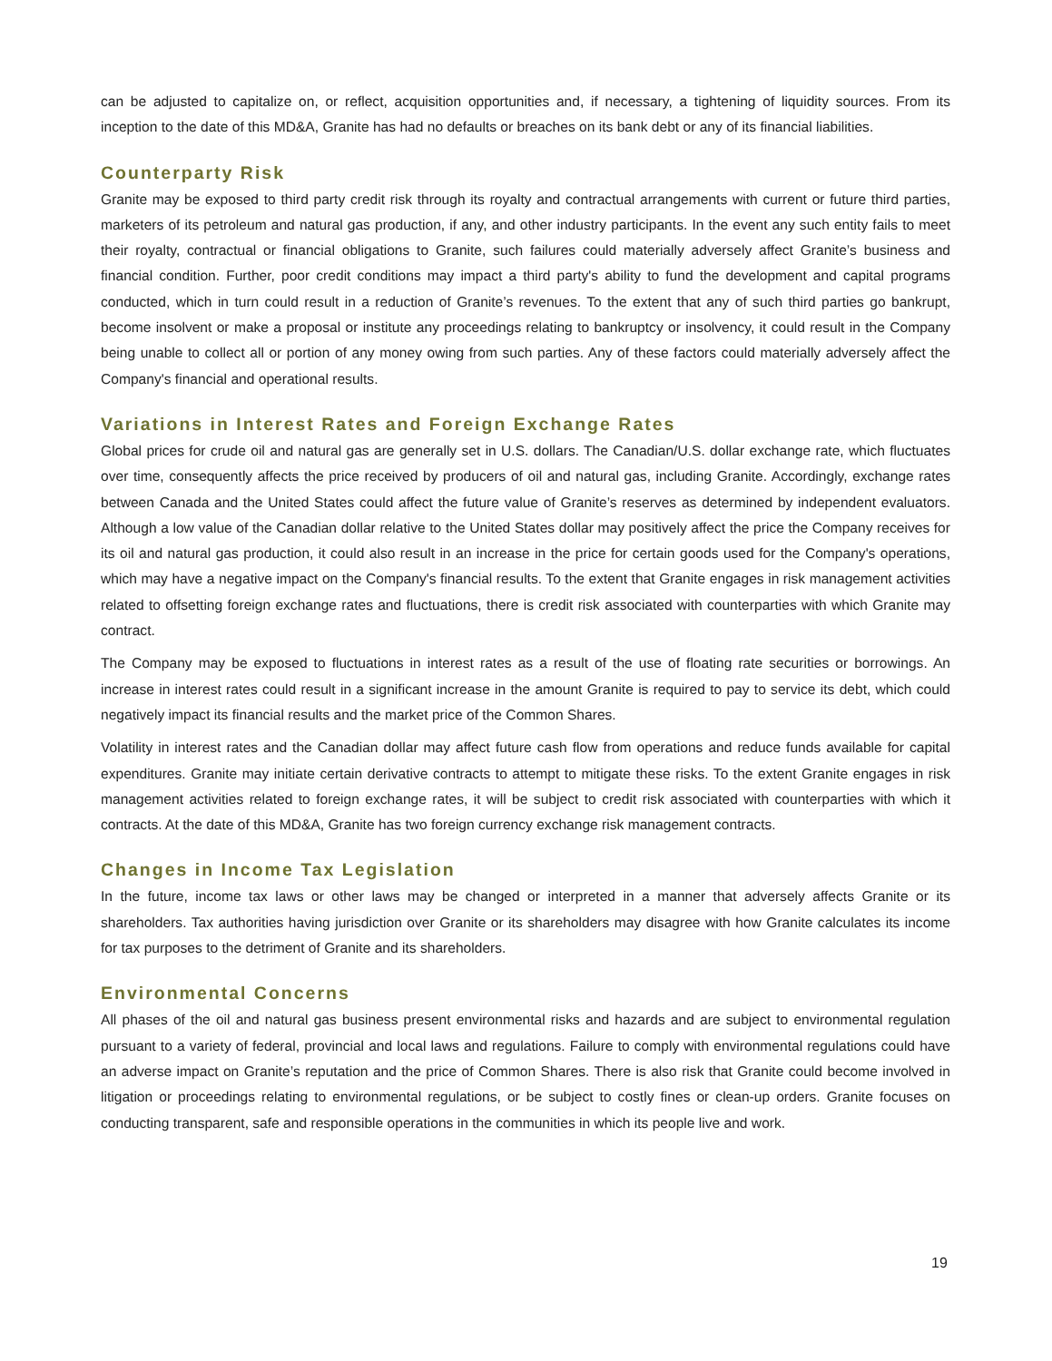can be adjusted to capitalize on, or reflect, acquisition opportunities and, if necessary, a tightening of liquidity sources. From its inception to the date of this MD&A, Granite has had no defaults or breaches on its bank debt or any of its financial liabilities.
Counterparty Risk
Granite may be exposed to third party credit risk through its royalty and contractual arrangements with current or future third parties, marketers of its petroleum and natural gas production, if any, and other industry participants. In the event any such entity fails to meet their royalty, contractual or financial obligations to Granite, such failures could materially adversely affect Granite’s business and financial condition. Further, poor credit conditions may impact a third party's ability to fund the development and capital programs conducted, which in turn could result in a reduction of Granite’s revenues. To the extent that any of such third parties go bankrupt, become insolvent or make a proposal or institute any proceedings relating to bankruptcy or insolvency, it could result in the Company being unable to collect all or portion of any money owing from such parties. Any of these factors could materially adversely affect the Company's financial and operational results.
Variations in Interest Rates and Foreign Exchange Rates
Global prices for crude oil and natural gas are generally set in U.S. dollars. The Canadian/U.S. dollar exchange rate, which fluctuates over time, consequently affects the price received by producers of oil and natural gas, including Granite. Accordingly, exchange rates between Canada and the United States could affect the future value of Granite’s reserves as determined by independent evaluators. Although a low value of the Canadian dollar relative to the United States dollar may positively affect the price the Company receives for its oil and natural gas production, it could also result in an increase in the price for certain goods used for the Company's operations, which may have a negative impact on the Company's financial results. To the extent that Granite engages in risk management activities related to offsetting foreign exchange rates and fluctuations, there is credit risk associated with counterparties with which Granite may contract.
The Company may be exposed to fluctuations in interest rates as a result of the use of floating rate securities or borrowings. An increase in interest rates could result in a significant increase in the amount Granite is required to pay to service its debt, which could negatively impact its financial results and the market price of the Common Shares.
Volatility in interest rates and the Canadian dollar may affect future cash flow from operations and reduce funds available for capital expenditures. Granite may initiate certain derivative contracts to attempt to mitigate these risks. To the extent Granite engages in risk management activities related to foreign exchange rates, it will be subject to credit risk associated with counterparties with which it contracts. At the date of this MD&A, Granite has two foreign currency exchange risk management contracts.
Changes in Income Tax Legislation
In the future, income tax laws or other laws may be changed or interpreted in a manner that adversely affects Granite or its shareholders. Tax authorities having jurisdiction over Granite or its shareholders may disagree with how Granite calculates its income for tax purposes to the detriment of Granite and its shareholders.
Environmental Concerns
All phases of the oil and natural gas business present environmental risks and hazards and are subject to environmental regulation pursuant to a variety of federal, provincial and local laws and regulations. Failure to comply with environmental regulations could have an adverse impact on Granite’s reputation and the price of Common Shares. There is also risk that Granite could become involved in litigation or proceedings relating to environmental regulations, or be subject to costly fines or clean-up orders. Granite focuses on conducting transparent, safe and responsible operations in the communities in which its people live and work.
19